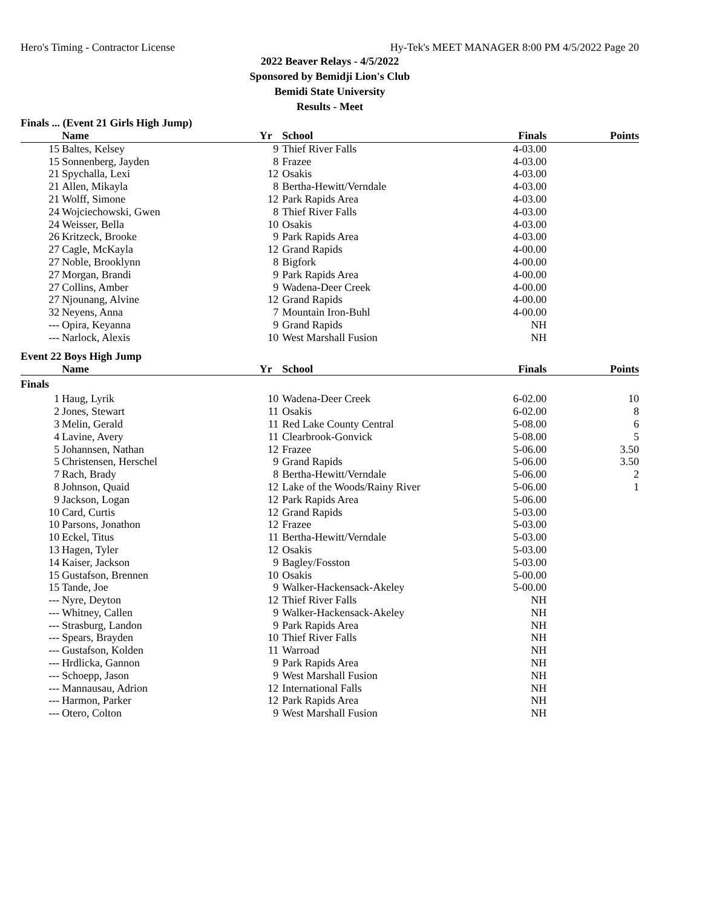Hero's Timing - Contractor License Hy-Tek's MEET MANAGER 8:00 PM 4/5/2022 Page 20
2022 Beaver Relays - 4/5/2022
Sponsored by Bemidji Lion's Club
Bemidi State University
Results - Meet
Finals ... (Event 21 Girls High Jump)
| | Name | Yr | School | Finals | Points |
| --- | --- | --- | --- | --- | --- |
| 15 | Baltes, Kelsey | 9 | Thief River Falls | 4-03.00 | |
| 15 | Sonnenberg, Jayden | 8 | Frazee | 4-03.00 | |
| 21 | Spychalla, Lexi | 12 | Osakis | 4-03.00 | |
| 21 | Allen, Mikayla | 8 | Bertha-Hewitt/Verndale | 4-03.00 | |
| 21 | Wolff, Simone | 12 | Park Rapids Area | 4-03.00 | |
| 24 | Wojciechowski, Gwen | 8 | Thief River Falls | 4-03.00 | |
| 24 | Weisser, Bella | 10 | Osakis | 4-03.00 | |
| 26 | Kritzeck, Brooke | 9 | Park Rapids Area | 4-03.00 | |
| 27 | Cagle, McKayla | 12 | Grand Rapids | 4-00.00 | |
| 27 | Noble, Brooklynn | 8 | Bigfork | 4-00.00 | |
| 27 | Morgan, Brandi | 9 | Park Rapids Area | 4-00.00 | |
| 27 | Collins, Amber | 9 | Wadena-Deer Creek | 4-00.00 | |
| 27 | Njounang, Alvine | 12 | Grand Rapids | 4-00.00 | |
| 32 | Neyens, Anna | 7 | Mountain Iron-Buhl | 4-00.00 | |
| --- | Opira, Keyanna | 9 | Grand Rapids | NH | |
| --- | Narlock, Alexis | 10 | West Marshall Fusion | NH | |
Event 22 Boys High Jump
| | Name | Yr | School | Finals | Points |
| --- | --- | --- | --- | --- | --- |
| Finals | | | | | |
| 1 | Haug, Lyrik | 10 | Wadena-Deer Creek | 6-02.00 | 10 |
| 2 | Jones, Stewart | 11 | Osakis | 6-02.00 | 8 |
| 3 | Melin, Gerald | 11 | Red Lake County Central | 5-08.00 | 6 |
| 4 | Lavine, Avery | 11 | Clearbrook-Gonvick | 5-08.00 | 5 |
| 5 | Johannsen, Nathan | 12 | Frazee | 5-06.00 | 3.50 |
| 5 | Christensen, Herschel | 9 | Grand Rapids | 5-06.00 | 3.50 |
| 7 | Rach, Brady | 8 | Bertha-Hewitt/Verndale | 5-06.00 | 2 |
| 8 | Johnson, Quaid | 12 | Lake of the Woods/Rainy River | 5-06.00 | 1 |
| 9 | Jackson, Logan | 12 | Park Rapids Area | 5-06.00 | |
| 10 | Card, Curtis | 12 | Grand Rapids | 5-03.00 | |
| 10 | Parsons, Jonathon | 12 | Frazee | 5-03.00 | |
| 10 | Eckel, Titus | 11 | Bertha-Hewitt/Verndale | 5-03.00 | |
| 13 | Hagen, Tyler | 12 | Osakis | 5-03.00 | |
| 14 | Kaiser, Jackson | 9 | Bagley/Fosston | 5-03.00 | |
| 15 | Gustafson, Brennen | 10 | Osakis | 5-00.00 | |
| 15 | Tande, Joe | 9 | Walker-Hackensack-Akeley | 5-00.00 | |
| --- | Nyre, Deyton | 12 | Thief River Falls | NH | |
| --- | Whitney, Callen | 9 | Walker-Hackensack-Akeley | NH | |
| --- | Strasburg, Landon | 9 | Park Rapids Area | NH | |
| --- | Spears, Brayden | 10 | Thief River Falls | NH | |
| --- | Gustafson, Kolden | 11 | Warroad | NH | |
| --- | Hrdlicka, Gannon | 9 | Park Rapids Area | NH | |
| --- | Schoepp, Jason | 9 | West Marshall Fusion | NH | |
| --- | Mannausau, Adrion | 12 | International Falls | NH | |
| --- | Harmon, Parker | 12 | Park Rapids Area | NH | |
| --- | Otero, Colton | 9 | West Marshall Fusion | NH | |